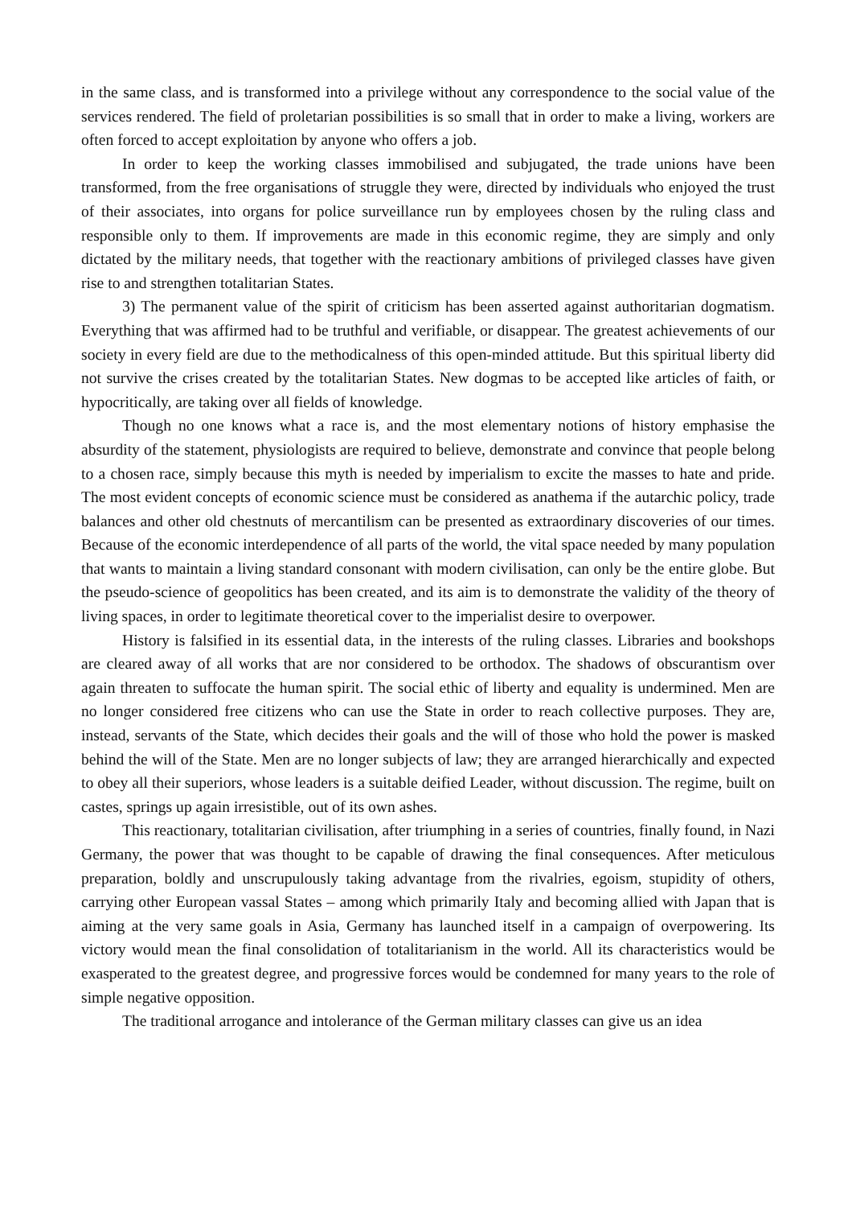in the same class, and is transformed into a privilege without any correspondence to the social value of the services rendered. The field of proletarian possibilities is so small that in order to make a living, workers are often forced to accept exploitation by anyone who offers a job.
In order to keep the working classes immobilised and subjugated, the trade unions have been transformed, from the free organisations of struggle they were, directed by individuals who enjoyed the trust of their associates, into organs for police surveillance run by employees chosen by the ruling class and responsible only to them. If improvements are made in this economic regime, they are simply and only dictated by the military needs, that together with the reactionary ambitions of privileged classes have given rise to and strengthen totalitarian States.
3) The permanent value of the spirit of criticism has been asserted against authoritarian dogmatism. Everything that was affirmed had to be truthful and verifiable, or disappear. The greatest achievements of our society in every field are due to the methodicalness of this open-minded attitude. But this spiritual liberty did not survive the crises created by the totalitarian States. New dogmas to be accepted like articles of faith, or hypocritically, are taking over all fields of knowledge.
Though no one knows what a race is, and the most elementary notions of history emphasise the absurdity of the statement, physiologists are required to believe, demonstrate and convince that people belong to a chosen race, simply because this myth is needed by imperialism to excite the masses to hate and pride. The most evident concepts of economic science must be considered as anathema if the autarchic policy, trade balances and other old chestnuts of mercantilism can be presented as extraordinary discoveries of our times. Because of the economic interdependence of all parts of the world, the vital space needed by many population that wants to maintain a living standard consonant with modern civilisation, can only be the entire globe. But the pseudo-science of geopolitics has been created, and its aim is to demonstrate the validity of the theory of living spaces, in order to legitimate theoretical cover to the imperialist desire to overpower.
History is falsified in its essential data, in the interests of the ruling classes. Libraries and bookshops are cleared away of all works that are nor considered to be orthodox. The shadows of obscurantism over again threaten to suffocate the human spirit. The social ethic of liberty and equality is undermined. Men are no longer considered free citizens who can use the State in order to reach collective purposes. They are, instead, servants of the State, which decides their goals and the will of those who hold the power is masked behind the will of the State. Men are no longer subjects of law; they are arranged hierarchically and expected to obey all their superiors, whose leaders is a suitable deified Leader, without discussion. The regime, built on castes, springs up again irresistible, out of its own ashes.
This reactionary, totalitarian civilisation, after triumphing in a series of countries, finally found, in Nazi Germany, the power that was thought to be capable of drawing the final consequences. After meticulous preparation, boldly and unscrupulously taking advantage from the rivalries, egoism, stupidity of others, carrying other European vassal States – among which primarily Italy and becoming allied with Japan that is aiming at the very same goals in Asia, Germany has launched itself in a campaign of overpowering. Its victory would mean the final consolidation of totalitarianism in the world. All its characteristics would be exasperated to the greatest degree, and progressive forces would be condemned for many years to the role of simple negative opposition.
The traditional arrogance and intolerance of the German military classes can give us an idea